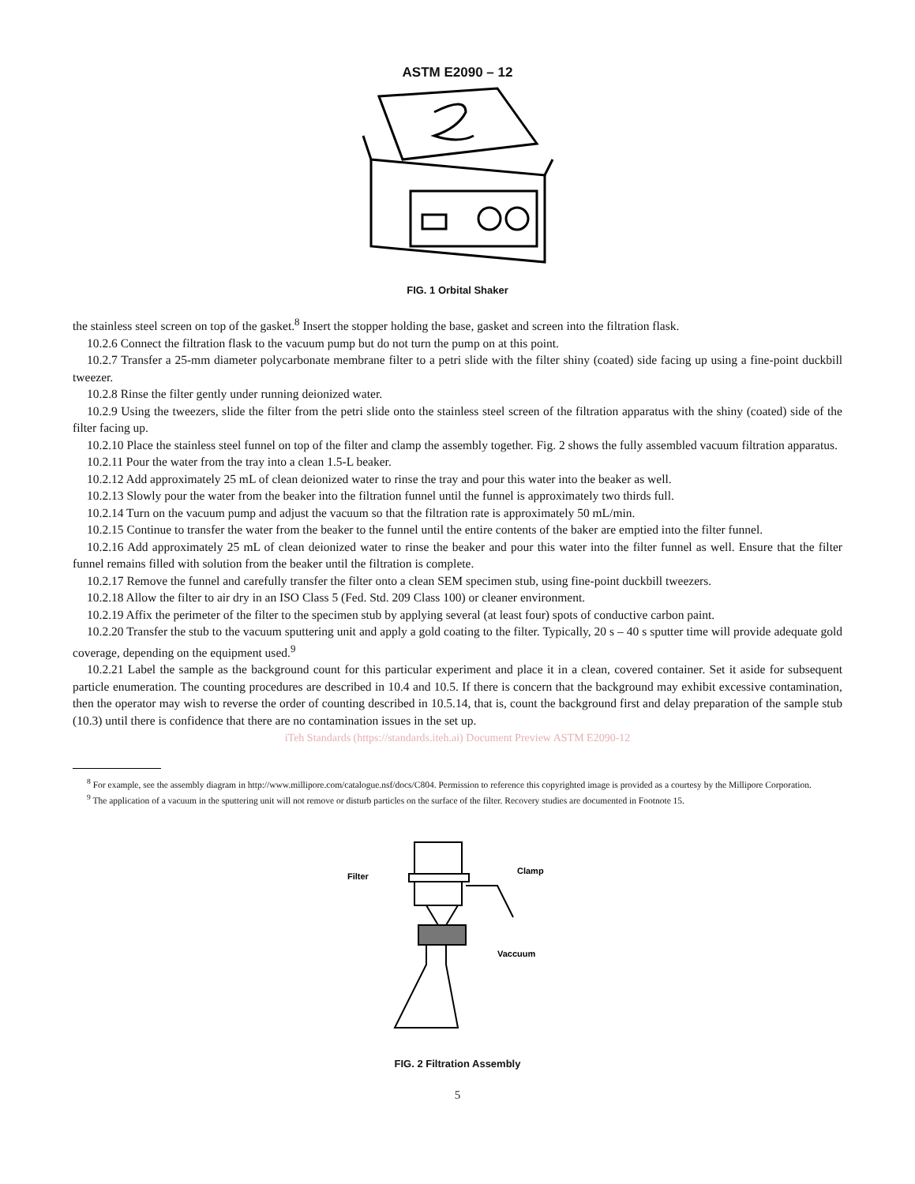ASTM E2090 – 12
FIG. 1 Orbital Shaker
the stainless steel screen on top of the gasket.<sup>8</sup> Insert the stopper holding the base, gasket and screen into the filtration flask.
10.2.6 Connect the filtration flask to the vacuum pump but do not turn the pump on at this point.
10.2.7 Transfer a 25-mm diameter polycarbonate membrane filter to a petri slide with the filter shiny (coated) side facing up using a fine-point duckbill tweezer.
10.2.8 Rinse the filter gently under running deionized water.
10.2.9 Using the tweezers, slide the filter from the petri slide onto the stainless steel screen of the filtration apparatus with the shiny (coated) side of the filter facing up.
10.2.10 Place the stainless steel funnel on top of the filter and clamp the assembly together. Fig. 2 shows the fully assembled vacuum filtration apparatus.
10.2.11 Pour the water from the tray into a clean 1.5-L beaker.
10.2.12 Add approximately 25 mL of clean deionized water to rinse the tray and pour this water into the beaker as well.
10.2.13 Slowly pour the water from the beaker into the filtration funnel until the funnel is approximately two thirds full.
10.2.14 Turn on the vacuum pump and adjust the vacuum so that the filtration rate is approximately 50 mL/min.
10.2.15 Continue to transfer the water from the beaker to the funnel until the entire contents of the baker are emptied into the filter funnel.
10.2.16 Add approximately 25 mL of clean deionized water to rinse the beaker and pour this water into the filter funnel as well. Ensure that the filter funnel remains filled with solution from the beaker until the filtration is complete.
10.2.17 Remove the funnel and carefully transfer the filter onto a clean SEM specimen stub, using fine-point duckbill tweezers.
10.2.18 Allow the filter to air dry in an ISO Class 5 (Fed. Std. 209 Class 100) or cleaner environment.
10.2.19 Affix the perimeter of the filter to the specimen stub by applying several (at least four) spots of conductive carbon paint.
10.2.20 Transfer the stub to the vacuum sputtering unit and apply a gold coating to the filter. Typically, 20 s – 40 s sputter time will provide adequate gold coverage, depending on the equipment used.<sup>9</sup>
10.2.21 Label the sample as the background count for this particular experiment and place it in a clean, covered container. Set it aside for subsequent particle enumeration. The counting procedures are described in 10.4 and 10.5. If there is concern that the background may exhibit excessive contamination, then the operator may wish to reverse the order of counting described in 10.5.14, that is, count the background first and delay preparation of the sample stub (10.3) until there is confidence that there are no contamination issues in the set up.
iTeh Standards (https://standards.iteh.ai) Document Preview ASTM E2090-12
<sup>8</sup> For example, see the assembly diagram in http://www.millipore.com/catalogue.nsf/docs/C804. Permission to reference this copyrighted image is provided as a courtesy by the Millipore Corporation.
<sup>9</sup> The application of a vacuum in the sputtering unit will not remove or disturb particles on the surface of the filter. Recovery studies are documented in Footnote 15.
Filter
Clamp
Vaccuum
FIG. 2 Filtration Assembly
5